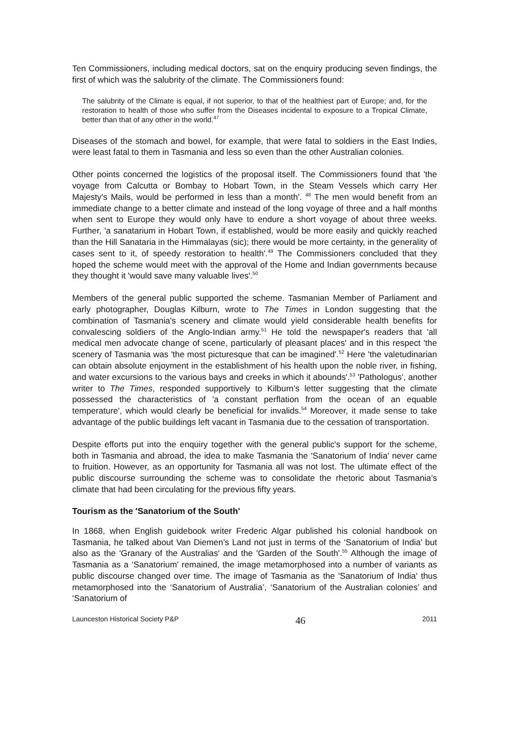Ten Commissioners, including medical doctors, sat on the enquiry producing seven findings, the first of which was the salubrity of the climate. The Commissioners found:
The salubrity of the Climate is equal, if not superior, to that of the healthiest part of Europe; and, for the restoration to health of those who suffer from the Diseases incidental to exposure to a Tropical Climate, better than that of any other in the world.<sup>47</sup>
Diseases of the stomach and bowel, for example, that were fatal to soldiers in the East Indies, were least fatal to them in Tasmania and less so even than the other Australian colonies.
Other points concerned the logistics of the proposal itself. The Commissioners found that 'the voyage from Calcutta or Bombay to Hobart Town, in the Steam Vessels which carry Her Majesty's Mails, would be performed in less than a month'. <sup>48</sup> The men would benefit from an immediate change to a better climate and instead of the long voyage of three and a half months when sent to Europe they would only have to endure a short voyage of about three weeks. Further, 'a sanatarium in Hobart Town, if established, would be more easily and quickly reached than the Hill Sanataria in the Himmalayas (sic); there would be more certainty, in the generality of cases sent to it, of speedy restoration to health'.<sup>49</sup> The Commissioners concluded that they hoped the scheme would meet with the approval of the Home and Indian governments because they thought it 'would save many valuable lives'.<sup>50</sup>
Members of the general public supported the scheme. Tasmanian Member of Parliament and early photographer, Douglas Kilburn, wrote to The Times in London suggesting that the combination of Tasmania's scenery and climate would yield considerable health benefits for convalescing soldiers of the Anglo-Indian army.<sup>51</sup> He told the newspaper's readers that 'all medical men advocate change of scene, particularly of pleasant places' and in this respect 'the scenery of Tasmania was 'the most picturesque that can be imagined'.<sup>52</sup> Here 'the valetudinarian can obtain absolute enjoyment in the establishment of his health upon the noble river, in fishing, and water excursions to the various bays and creeks in which it abounds'.<sup>53</sup> 'Pathologus', another writer to The Times, responded supportively to Kilburn's letter suggesting that the climate possessed the characteristics of 'a constant perflation from the ocean of an equable temperature', which would clearly be beneficial for invalids.<sup>54</sup> Moreover, it made sense to take advantage of the public buildings left vacant in Tasmania due to the cessation of transportation.
Despite efforts put into the enquiry together with the general public's support for the scheme, both in Tasmania and abroad, the idea to make Tasmania the 'Sanatorium of India' never came to fruition. However, as an opportunity for Tasmania all was not lost. The ultimate effect of the public discourse surrounding the scheme was to consolidate the rhetoric about Tasmania’s climate that had been circulating for the previous fifty years.
Tourism as the 'Sanatorium of the South'
In 1868, when English guidebook writer Frederic Algar published his colonial handbook on Tasmania, he talked about Van Diemen’s Land not just in terms of the ‘Sanatorium of India’ but also as the 'Granary of the Australias' and the 'Garden of the South'.<sup>55</sup> Although the image of Tasmania as a ‘Sanatorium' remained, the image metamorphosed into a number of variants as public discourse changed over time. The image of Tasmania as the 'Sanatorium of India' thus metamorphosed into the ‘Sanatorium of Australia’, ‘Sanatorium of the Australian colonies’ and ‘Sanatorium of
Launceston Historical Society P&P 46 2011